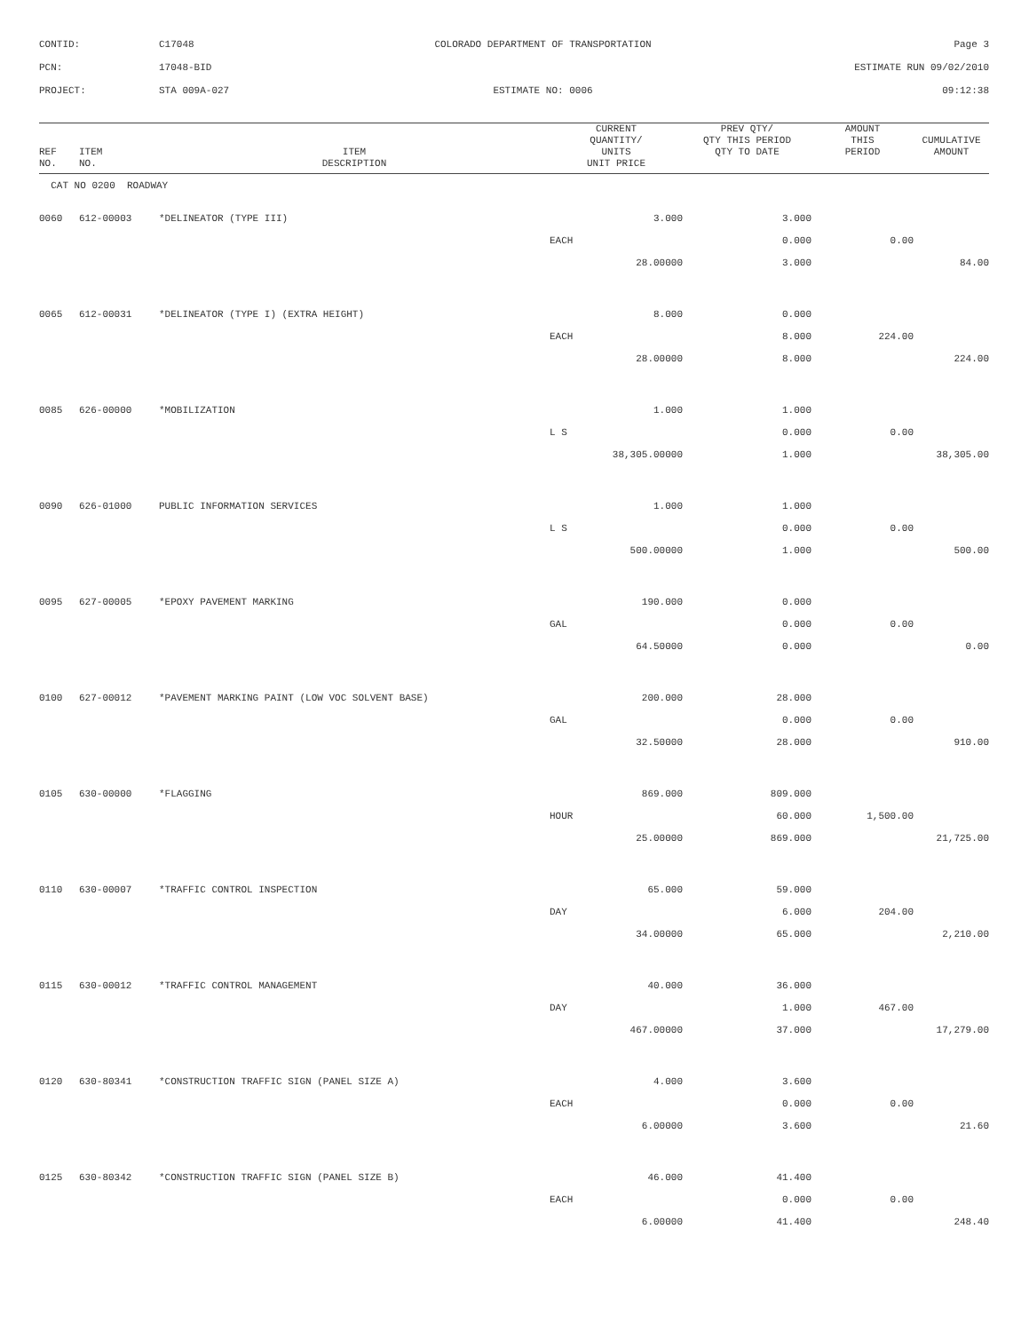CONTID:
C17048
COLORADO DEPARTMENT OF TRANSPORTATION
Page 3
PCN:
17048-BID
ESTIMATE RUN 09/02/2010
PROJECT:
STA 009A-027
ESTIMATE NO: 0006
09:12:38
| REF NO. | ITEM NO. | ITEM DESCRIPTION | CURRENT QUANTITY/ UNITS UNIT PRICE | PREV QTY/ QTY THIS PERIOD QTY TO DATE | AMOUNT THIS PERIOD | CUMULATIVE AMOUNT |
| --- | --- | --- | --- | --- | --- | --- |
| CAT NO 0200 ROADWAY | | | | | | |
| 0060 | 612-00003 | *DELINEATOR (TYPE III) | 3.000 | 3.000 | | |
| | | | EACH | 0.000 | 0.00 | |
| | | | 28.00000 | 3.000 | | 84.00 |
| 0065 | 612-00031 | *DELINEATOR (TYPE I) (EXTRA HEIGHT) | 8.000 | 0.000 | | |
| | | | EACH | 8.000 | 224.00 | |
| | | | 28.00000 | 8.000 | | 224.00 |
| 0085 | 626-00000 | *MOBILIZATION | 1.000 | 1.000 | | |
| | | | L S | 0.000 | 0.00 | |
| | | | 38,305.00000 | 1.000 | | 38,305.00 |
| 0090 | 626-01000 | PUBLIC INFORMATION SERVICES | 1.000 | 1.000 | | |
| | | | L S | 0.000 | 0.00 | |
| | | | 500.00000 | 1.000 | | 500.00 |
| 0095 | 627-00005 | *EPOXY PAVEMENT MARKING | 190.000 | 0.000 | | |
| | | | GAL | 0.000 | 0.00 | |
| | | | 64.50000 | 0.000 | | 0.00 |
| 0100 | 627-00012 | *PAVEMENT MARKING PAINT (LOW VOC SOLVENT BASE) | 200.000 | 28.000 | | |
| | | | GAL | 0.000 | 0.00 | |
| | | | 32.50000 | 28.000 | | 910.00 |
| 0105 | 630-00000 | *FLAGGING | 869.000 | 809.000 | | |
| | | | HOUR | 60.000 | 1,500.00 | |
| | | | 25.00000 | 869.000 | | 21,725.00 |
| 0110 | 630-00007 | *TRAFFIC CONTROL INSPECTION | 65.000 | 59.000 | | |
| | | | DAY | 6.000 | 204.00 | |
| | | | 34.00000 | 65.000 | | 2,210.00 |
| 0115 | 630-00012 | *TRAFFIC CONTROL MANAGEMENT | 40.000 | 36.000 | | |
| | | | DAY | 1.000 | 467.00 | |
| | | | 467.00000 | 37.000 | | 17,279.00 |
| 0120 | 630-80341 | *CONSTRUCTION TRAFFIC SIGN (PANEL SIZE A) | 4.000 | 3.600 | | |
| | | | EACH | 0.000 | 0.00 | |
| | | | 6.00000 | 3.600 | | 21.60 |
| 0125 | 630-80342 | *CONSTRUCTION TRAFFIC SIGN (PANEL SIZE B) | 46.000 | 41.400 | | |
| | | | EACH | 0.000 | 0.00 | |
| | | | 6.00000 | 41.400 | | 248.40 |